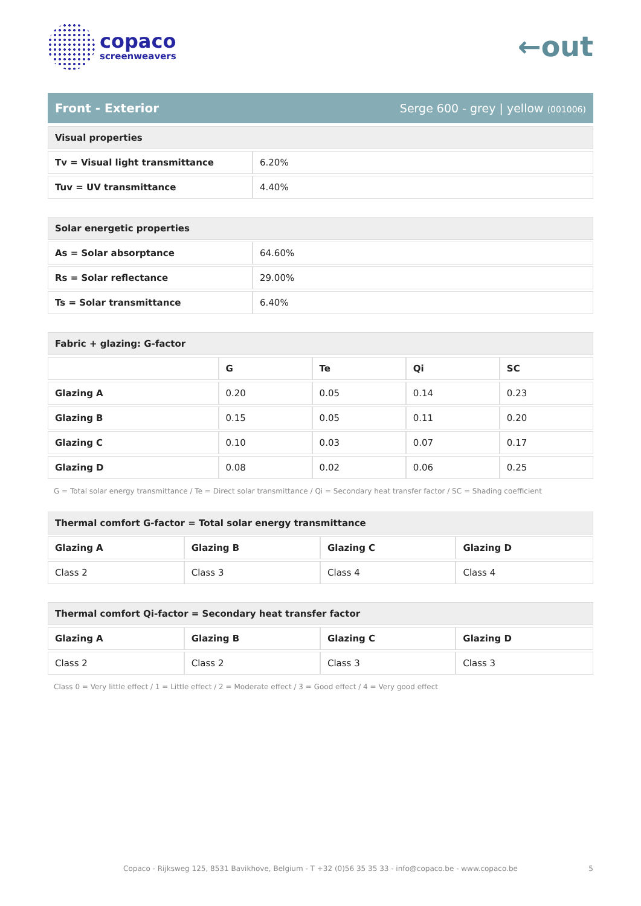copaco
screenweavers
←out
Front - Exterior Serge 600 - grey | yellow (001006)
| Visual properties | |
| --- | --- |
| Tv = Visual light transmittance | 6.20% |
| Tuv = UV transmittance | 4.40% |
| Solar energetic properties | |
| --- | --- |
| As = Solar absorptance | 64.60% |
| Rs = Solar reflectance | 29.00% |
| Ts = Solar transmittance | 6.40% |
| Fabric + glazing: G-factor | | | | |
| --- | --- | --- | --- | --- |
| | G | Te | Qi | SC |
| Glazing A | 0.20 | 0.05 | 0.14 | 0.23 |
| Glazing B | 0.15 | 0.05 | 0.11 | 0.20 |
| Glazing C | 0.10 | 0.03 | 0.07 | 0.17 |
| Glazing D | 0.08 | 0.02 | 0.06 | 0.25 |
G = Total solar energy transmittance / Te = Direct solar transmittance / Qi = Secondary heat transfer factor / SC = Shading coefficient
| Thermal comfort G-factor = Total solar energy transmittance | | | |
| --- | --- | --- | --- |
| Glazing A | Glazing B | Glazing C | Glazing D |
| Class 2 | Class 3 | Class 4 | Class 4 |
| Thermal comfort Qi-factor = Secondary heat transfer factor | | | |
| --- | --- | --- | --- |
| Glazing A | Glazing B | Glazing C | Glazing D |
| Class 2 | Class 2 | Class 3 | Class 3 |
Class 0 = Very little effect / 1 = Little effect / 2 = Moderate effect / 3 = Good effect / 4 = Very good effect
Copaco - Rijksweg 125, 8531 Bavikhove, Belgium - T +32 (0)56 35 35 33 - info@copaco.be - www.copaco.be 5